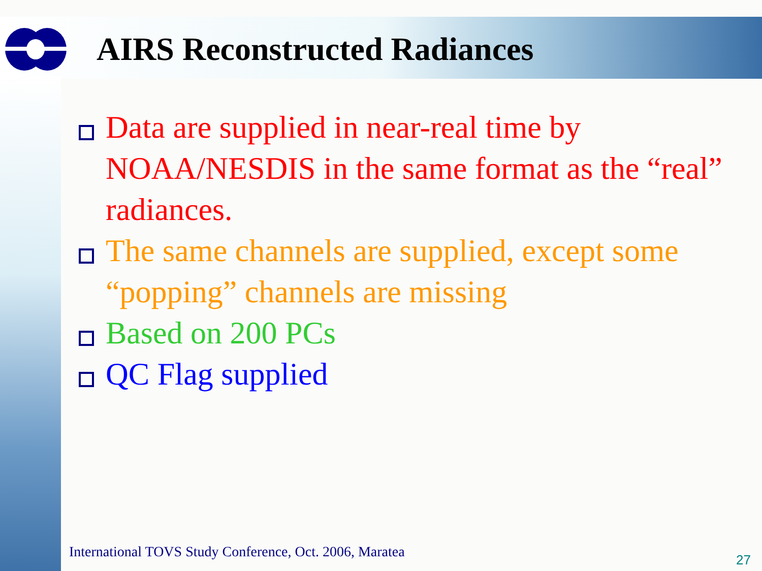AIRS Reconstructed Radiances
Data are supplied in near-real time by NOAA/NESDIS in the same format as the “real” radiances.
The same channels are supplied, except some “popping” channels are missing
Based on 200 PCs
QC Flag supplied
International TOVS Study Conference, Oct. 2006, Maratea
27